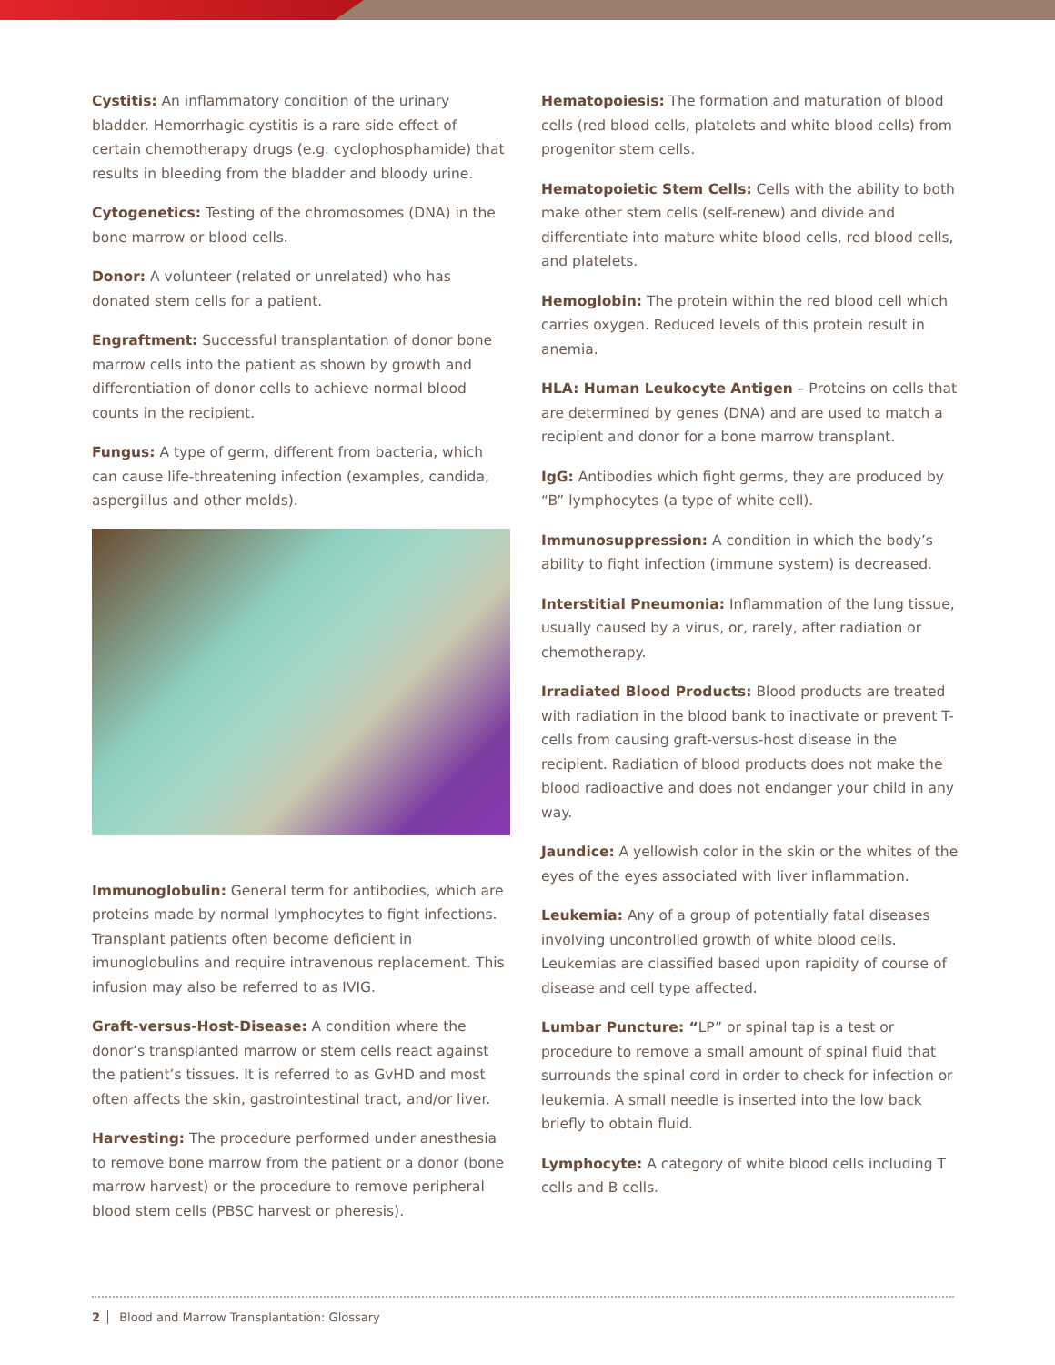Cystitis: An inflammatory condition of the urinary bladder. Hemorrhagic cystitis is a rare side effect of certain chemotherapy drugs (e.g. cyclophosphamide) that results in bleeding from the bladder and bloody urine.
Cytogenetics: Testing of the chromosomes (DNA) in the bone marrow or blood cells.
Donor: A volunteer (related or unrelated) who has donated stem cells for a patient.
Engraftment: Successful transplantation of donor bone marrow cells into the patient as shown by growth and differentiation of donor cells to achieve normal blood counts in the recipient.
Fungus: A type of germ, different from bacteria, which can cause life-threatening infection (examples, candida, aspergillus and other molds).
Immunoglobulin: General term for antibodies, which are proteins made by normal lymphocytes to fight infections. Transplant patients often become deficient in imunoglobulins and require intravenous replacement. This infusion may also be referred to as IVIG.
Graft-versus-Host-Disease: A condition where the donor’s transplanted marrow or stem cells react against the patient’s tissues. It is referred to as GvHD and most often affects the skin, gastrointestinal tract, and/or liver.
Harvesting: The procedure performed under anesthesia to remove bone marrow from the patient or a donor (bone marrow harvest) or the procedure to remove peripheral blood stem cells (PBSC harvest or pheresis).
Hematopoiesis: The formation and maturation of blood cells (red blood cells, platelets and white blood cells) from progenitor stem cells.
Hematopoietic Stem Cells: Cells with the ability to both make other stem cells (self-renew) and divide and differentiate into mature white blood cells, red blood cells, and platelets.
Hemoglobin: The protein within the red blood cell which carries oxygen. Reduced levels of this protein result in anemia.
HLA: Human Leukocyte Antigen – Proteins on cells that are determined by genes (DNA) and are used to match a recipient and donor for a bone marrow transplant.
IgG: Antibodies which fight germs, they are produced by “B” lymphocytes (a type of white cell).
Immunosuppression: A condition in which the body’s ability to fight infection (immune system) is decreased.
Interstitial Pneumonia: Inflammation of the lung tissue, usually caused by a virus, or, rarely, after radiation or chemotherapy.
Irradiated Blood Products: Blood products are treated with radiation in the blood bank to inactivate or prevent T-cells from causing graft-versus-host disease in the recipient. Radiation of blood products does not make the blood radioactive and does not endanger your child in any way.
Jaundice: A yellowish color in the skin or the whites of the eyes of the eyes associated with liver inflammation.
Leukemia: Any of a group of potentially fatal diseases involving uncontrolled growth of white blood cells. Leukemias are classified based upon rapidity of course of disease and cell type affected.
Lumbar Puncture: “LP” or spinal tap is a test or procedure to remove a small amount of spinal fluid that surrounds the spinal cord in order to check for infection or leukemia. A small needle is inserted into the low back briefly to obtain fluid.
Lymphocyte: A category of white blood cells including T cells and B cells.
2 Blood and Marrow Transplantation: Glossary